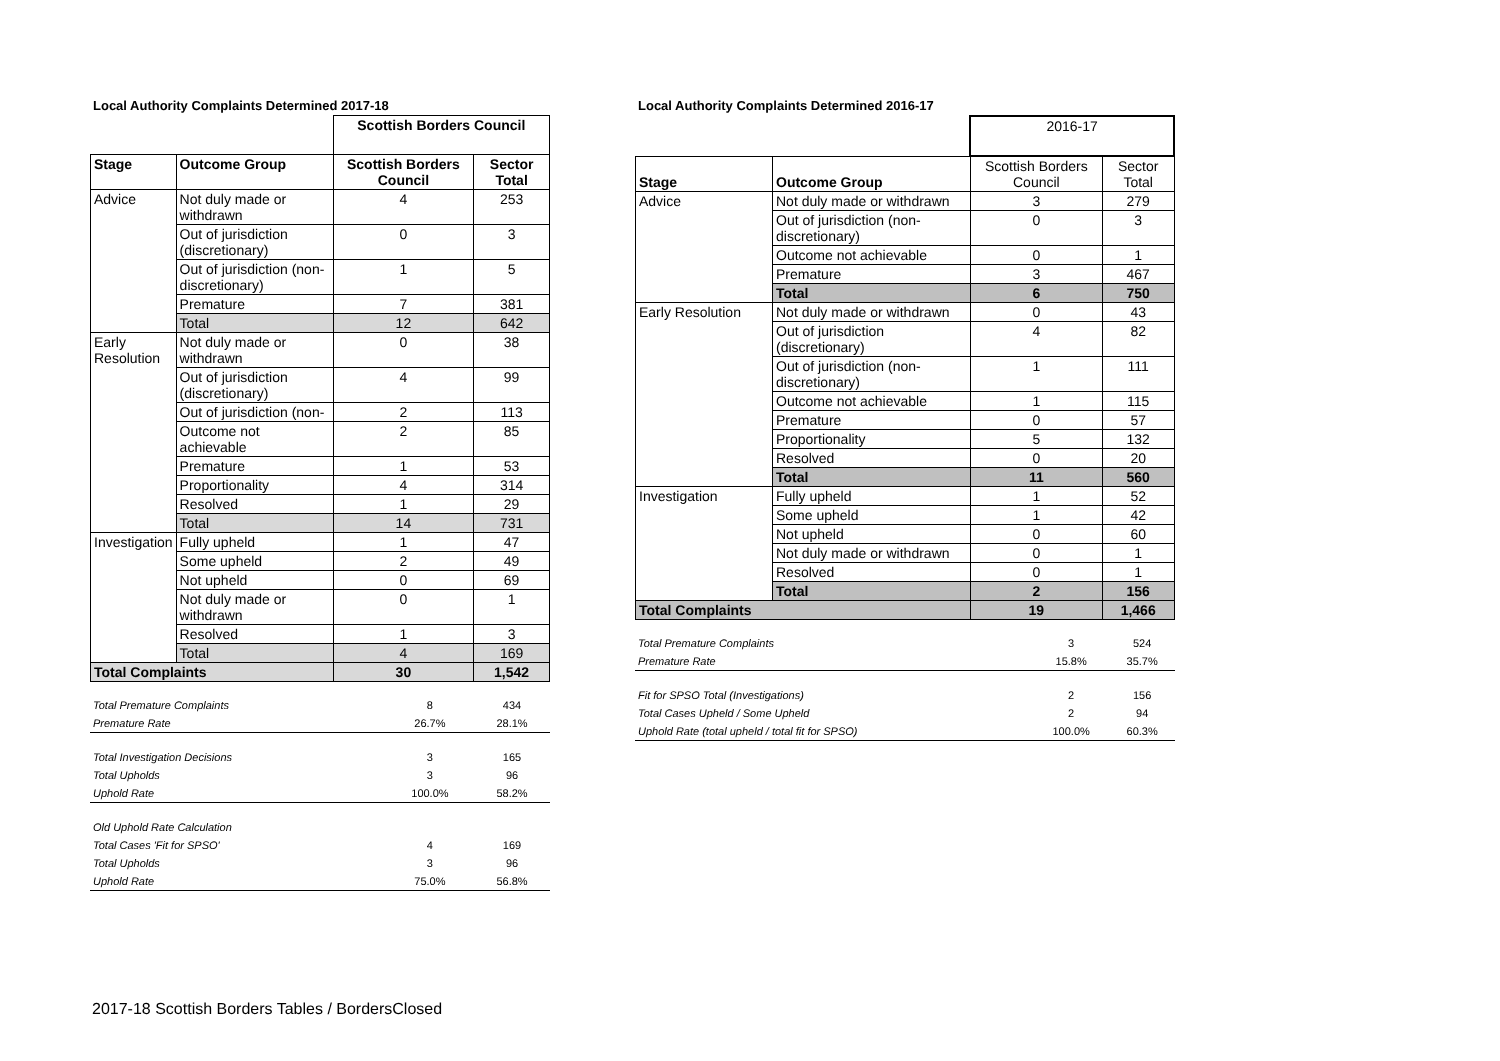Local Authority Complaints Determined 2017-18
| | | Scottish Borders Council | |
| Stage | Outcome Group | Scottish Borders Council | Sector Total |
| Advice | Not duly made or withdrawn | 4 | 253 |
| | Out of jurisdiction (discretionary) | 0 | 3 |
| | Out of jurisdiction (non-discretionary) | 1 | 5 |
| | Premature | 7 | 381 |
| | Total | 12 | 642 |
| Early Resolution | Not duly made or withdrawn | 0 | 38 |
| | Out of jurisdiction (discretionary) | 4 | 99 |
| | Out of jurisdiction (non- | 2 | 113 |
| | Outcome not achievable | 2 | 85 |
| | Premature | 1 | 53 |
| | Proportionality | 4 | 314 |
| | Resolved | 1 | 29 |
| | Total | 14 | 731 |
| Investigation | Fully upheld | 1 | 47 |
| | Some upheld | 2 | 49 |
| | Not upheld | 0 | 69 |
| | Not duly made or withdrawn | 0 | 1 |
| | Resolved | 1 | 3 |
| | Total | 4 | 169 |
| Total Complaints | | 30 | 1,542 |
| Total Premature Complaints | 8 | 434 |
| Premature Rate | 26.7% | 28.1% |
| Total Investigation Decisions | 3 | 165 |
| Total Upholds | 3 | 96 |
| Uphold Rate | 100.0% | 58.2% |
| Old Uphold Rate Calculation | | |
| Total Cases 'Fit for SPSO' | 4 | 169 |
| Total Upholds | 3 | 96 |
| Uphold Rate | 75.0% | 56.8% |
Local Authority Complaints Determined 2016-17
| | | 2016-17 | |
| Stage | Outcome Group | Scottish Borders Council | Sector Total |
| Advice | Not duly made or withdrawn | 3 | 279 |
| | Out of jurisdiction (non-discretionary) | 0 | 3 |
| | Outcome not achievable | 0 | 1 |
| | Premature | 3 | 467 |
| | Total | 6 | 750 |
| Early Resolution | Not duly made or withdrawn | 0 | 43 |
| | Out of jurisdiction (discretionary) | 4 | 82 |
| | Out of jurisdiction (non-discretionary) | 1 | 111 |
| | Outcome not achievable | 1 | 115 |
| | Premature | 0 | 57 |
| | Proportionality | 5 | 132 |
| | Resolved | 0 | 20 |
| | Total | 11 | 560 |
| Investigation | Fully upheld | 1 | 52 |
| | Some upheld | 1 | 42 |
| | Not upheld | 0 | 60 |
| | Not duly made or withdrawn | 0 | 1 |
| | Resolved | 0 | 1 |
| | Total | 2 | 156 |
| Total Complaints | | 19 | 1,466 |
| Total Premature Complaints | 3 | 524 |
| Premature Rate | 15.8% | 35.7% |
| Fit for SPSO Total (Investigations) | 2 | 156 |
| Total Cases Upheld / Some Upheld | 2 | 94 |
| Uphold Rate (total upheld / total fit for SPSO) | 100.0% | 60.3% |
2017-18 Scottish Borders Tables / BordersClosed